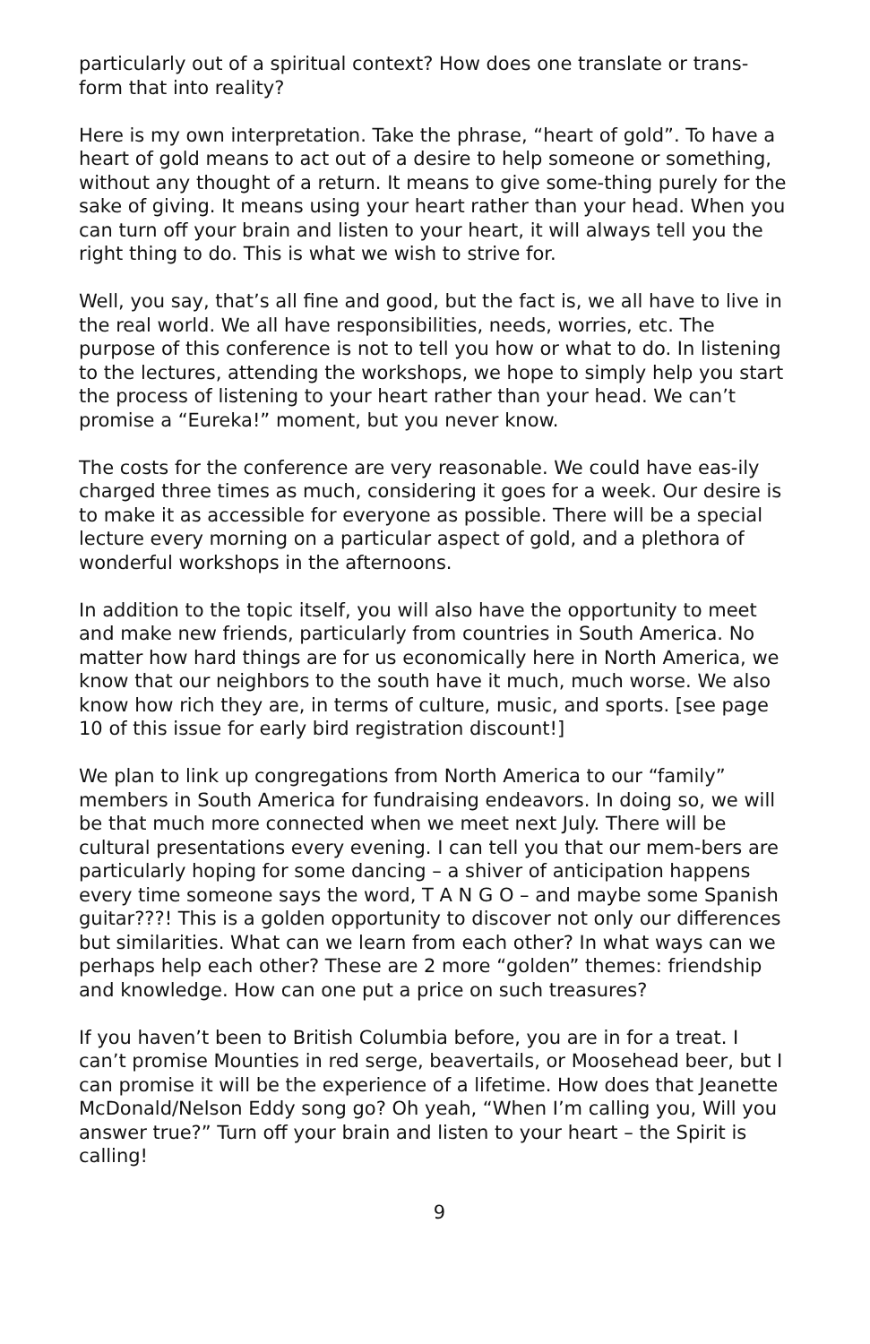particularly out of a spiritual context? How does one translate or trans-form that into reality?
Here is my own interpretation. Take the phrase, “heart of gold”. To have a heart of gold means to act out of a desire to help someone or something, without any thought of a return. It means to give some-thing purely for the sake of giving. It means using your heart rather than your head. When you can turn off your brain and listen to your heart, it will always tell you the right thing to do. This is what we wish to strive for.
Well, you say, that’s all fine and good, but the fact is, we all have to live in the real world. We all have responsibilities, needs, worries, etc. The purpose of this conference is not to tell you how or what to do. In listening to the lectures, attending the workshops, we hope to simply help you start the process of listening to your heart rather than your head. We can’t promise a “Eureka!” moment, but you never know.
The costs for the conference are very reasonable. We could have eas-ily charged three times as much, considering it goes for a week. Our desire is to make it as accessible for everyone as possible. There will be a special lecture every morning on a particular aspect of gold, and a plethora of wonderful workshops in the afternoons.
In addition to the topic itself, you will also have the opportunity to meet and make new friends, particularly from countries in South America. No matter how hard things are for us economically here in North America, we know that our neighbors to the south have it much, much worse. We also know how rich they are, in terms of culture, music, and sports. [see page 10 of this issue for early bird registration discount!]
We plan to link up congregations from North America to our “family” members in South America for fundraising endeavors. In doing so, we will be that much more connected when we meet next July. There will be cultural presentations every evening. I can tell you that our mem-bers are particularly hoping for some dancing – a shiver of anticipation happens every time someone says the word, T A N G O – and maybe some Spanish guitar???! This is a golden opportunity to discover not only our differences but similarities. What can we learn from each other? In what ways can we perhaps help each other? These are 2 more “golden” themes: friendship and knowledge. How can one put a price on such treasures?
If you haven’t been to British Columbia before, you are in for a treat. I can’t promise Mounties in red serge, beavertails, or Moosehead beer, but I can promise it will be the experience of a lifetime. How does that Jeanette McDonald/Nelson Eddy song go? Oh yeah, “When I’m calling you, Will you answer true?” Turn off your brain and listen to your heart – the Spirit is calling!
9